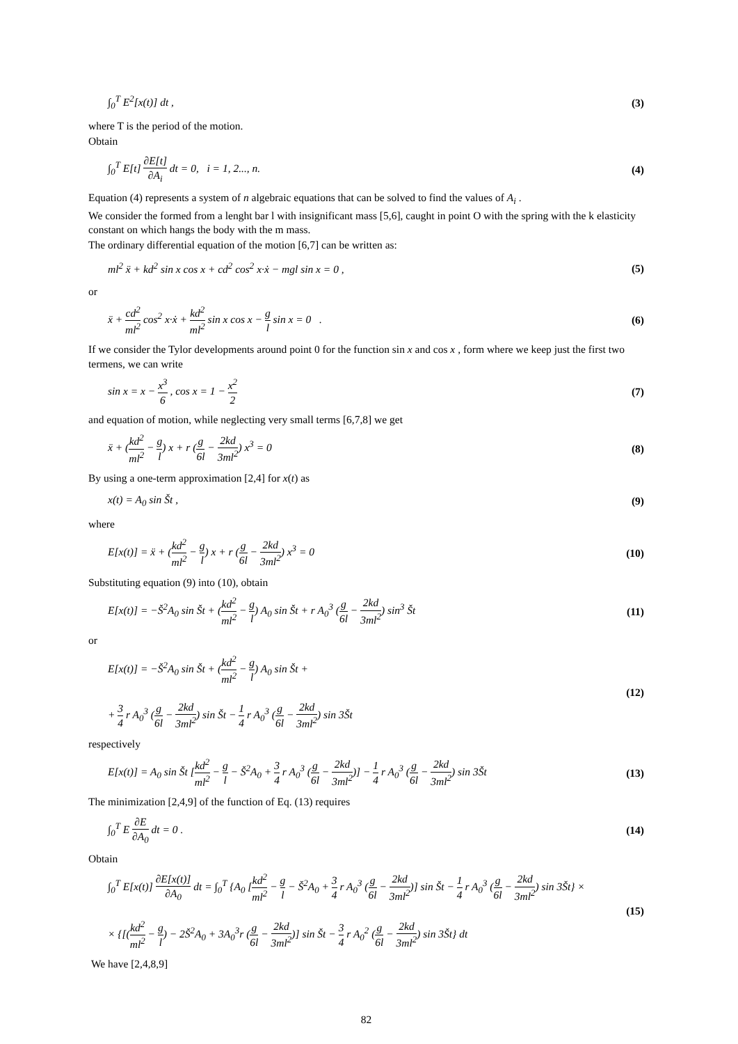∫<sub>0</sub><sup>T</sup> E<sup>2</sup>[x(t)] dt , (3)
where T is the period of the motion.
Obtain
∫<sub>0</sub><sup>T</sup> E[t] ∂E[t] ∂A<sub>i</sub> dt = 0, i = 1, 2..., n. (4)
Equation (4) represents a system of n algebraic equations that can be solved to find the values of A<sub>i</sub> .
We consider the formed from a lenght bar l with insignificant mass [5,6], caught in point O with the spring with the k elasticity constant on which hangs the body with the m mass.
The ordinary differential equation of the motion [6,7] can be written as:
ml<sup>2</sup> ẍ + kd<sup>2</sup> sin x cos x + cd<sup>2</sup> cos<sup>2</sup> x·ẋ − mgl sin x = 0 , (5)
or
ẍ + cd<sup>2</sup> ml<sup>2</sup> cos<sup>2</sup> x·ẋ + kd<sup>2</sup> ml<sup>2</sup> sin x cos x − g l sin x = 0 . (6)
If we consider the Tylor developments around point 0 for the function sin x and cos x , form where we keep just the first two termens, we can write
sin x = x − x<sup>3</sup> 6 , cos x = 1 − x<sup>2</sup> 2 (7)
and equation of motion, while neglecting very small terms [6,7,8] we get
ẍ + (kd<sup>2</sup> ml<sup>2</sup> − g l) x + r (g 6l − 2kd 3ml<sup>2</sup>) x<sup>3</sup> = 0 (8)
By using a one-term approximation [2,4] for x(t) as
x(t) = A<sub>0</sub> sin Št , (9)
where
E[x(t)] = ẍ + (kd<sup>2</sup> ml<sup>2</sup> − g l) x + r (g 6l − 2kd 3ml<sup>2</sup>) x<sup>3</sup> = 0 (10)
Substituting equation (9) into (10), obtain
E[x(t)] = −Š<sup>2</sup>A<sub>0</sub> sin Št + (kd<sup>2</sup> ml<sup>2</sup> − g l) A<sub>0</sub> sin Št + r A<sub>0</sub><sup>3</sup> (g 6l − 2kd 3ml<sup>2</sup>) sin<sup>3</sup> Št (11)
or
E[x(t)] = −Š<sup>2</sup>A<sub>0</sub> sin Št + (kd<sup>2</sup> ml<sup>2</sup> − g l) A<sub>0</sub> sin Št +
+ 3 4 r A<sub>0</sub><sup>3</sup> (g 6l − 2kd 3ml<sup>2</sup>) sin Št − 1 4 r A<sub>0</sub><sup>3</sup> (g 6l − 2kd 3ml<sup>2</sup>) sin 3Št (12)
respectively
E[x(t)] = A<sub>0</sub> sin Št [kd<sup>2</sup> ml<sup>2</sup> − g l − Š<sup>2</sup>A<sub>0</sub> + 3 4 r A<sub>0</sub><sup>3</sup> (g 6l − 2kd 3ml<sup>2</sup>)] − 1 4 r A<sub>0</sub><sup>3</sup> (g 6l − 2kd 3ml<sup>2</sup>) sin 3Št (13)
The minimization [2,4,9] of the function of Eq. (13) requires
∫<sub>0</sub><sup>T</sup> E ∂E ∂A<sub>0</sub> dt = 0 . (14)
Obtain
∫<sub>0</sub><sup>T</sup> E[x(t)] ∂E[x(t)] ∂A<sub>0</sub> dt = ∫<sub>0</sub><sup>T</sup> {A<sub>0</sub> [kd<sup>2</sup> ml<sup>2</sup> − g l − Š<sup>2</sup>A<sub>0</sub> + 3 4 r A<sub>0</sub><sup>3</sup> (g 6l − 2kd 3ml<sup>2</sup>)] sin Št − 1 4 r A<sub>0</sub><sup>3</sup> (g 6l − 2kd 3ml<sup>2</sup>) sin 3Št} ×
× {[(kd<sup>2</sup> ml<sup>2</sup> − g l) − 2Š<sup>2</sup>A<sub>0</sub> + 3A<sub>0</sub><sup>3</sup>r (g 6l − 2kd 3ml<sup>2</sup>)] sin Št − 3 4 r A<sub>0</sub><sup>2</sup> (g 6l − 2kd 3ml<sup>2</sup>) sin 3Št} dt (15)
We have [2,4,8,9]
82